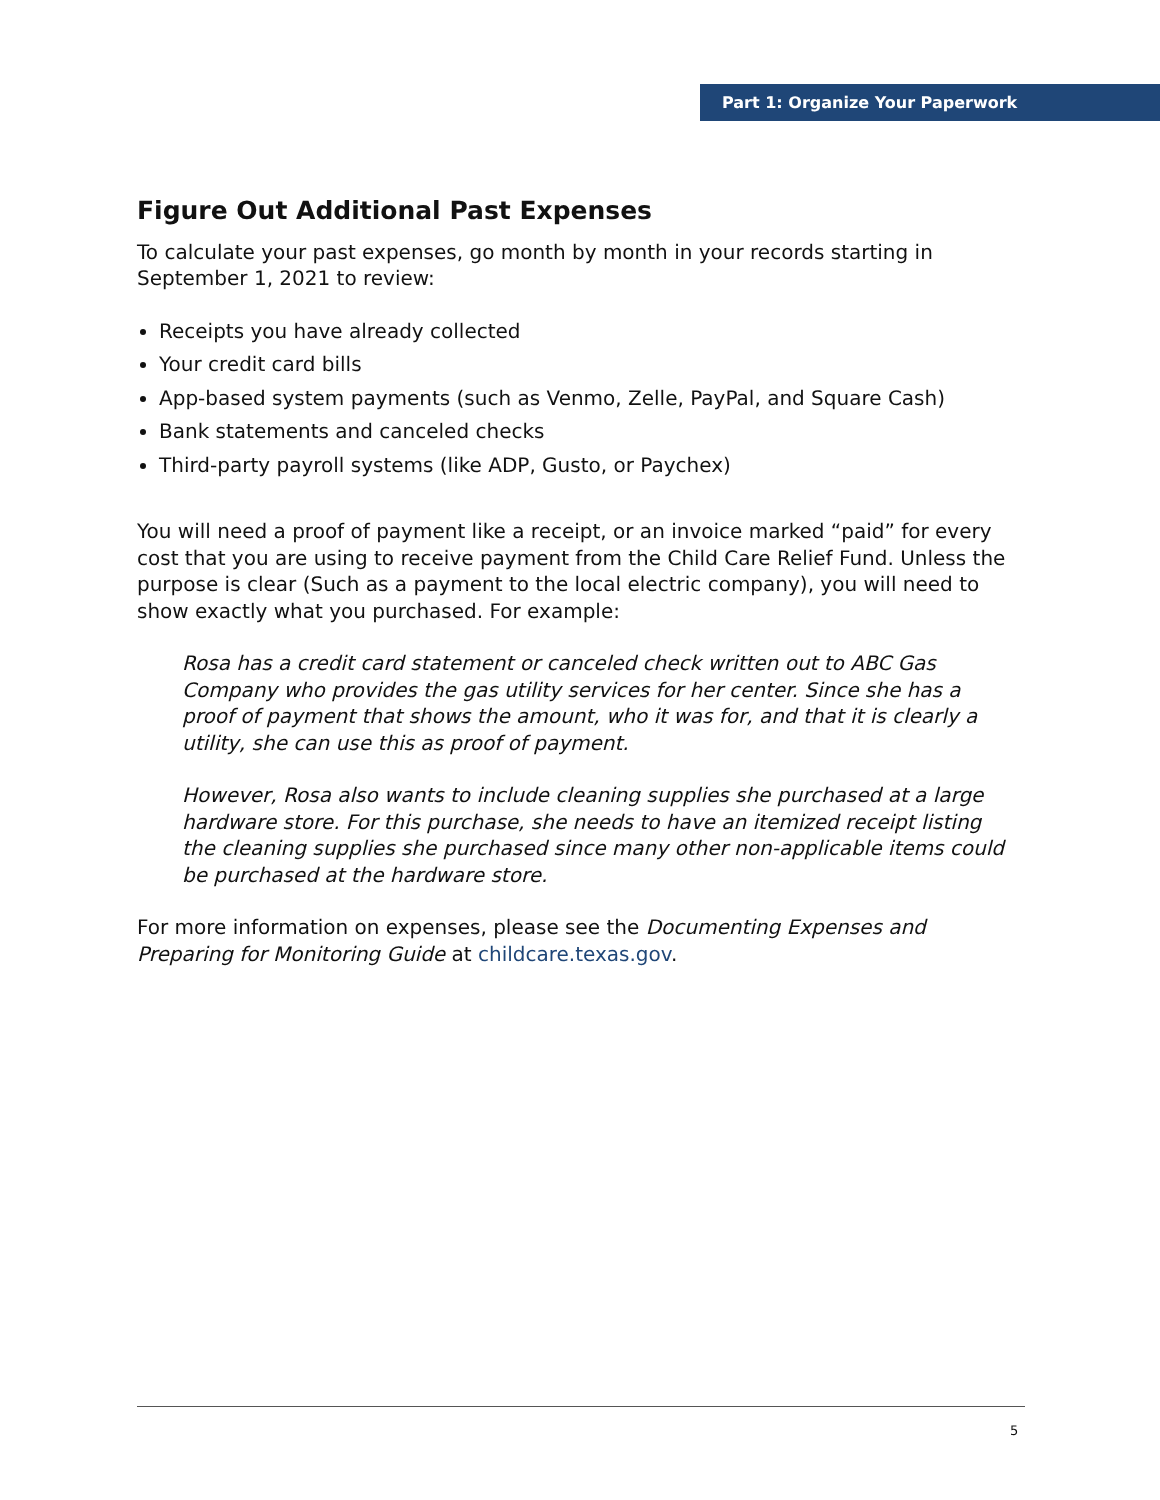Part 1: Organize Your Paperwork
Figure Out Additional Past Expenses
To calculate your past expenses, go month by month in your records starting in September 1, 2021 to review:
Receipts you have already collected
Your credit card bills
App-based system payments (such as Venmo, Zelle, PayPal, and Square Cash)
Bank statements and canceled checks
Third-party payroll systems (like ADP, Gusto, or Paychex)
You will need a proof of payment like a receipt, or an invoice marked “paid” for every cost that you are using to receive payment from the Child Care Relief Fund. Unless the purpose is clear (Such as a payment to the local electric company), you will need to show exactly what you purchased. For example:
Rosa has a credit card statement or canceled check written out to ABC Gas Company who provides the gas utility services for her center. Since she has a proof of payment that shows the amount, who it was for, and that it is clearly a utility, she can use this as proof of payment.
However, Rosa also wants to include cleaning supplies she purchased at a large hardware store. For this purchase, she needs to have an itemized receipt listing the cleaning supplies she purchased since many other non-applicable items could be purchased at the hardware store.
For more information on expenses, please see the Documenting Expenses and Preparing for Monitoring Guide at childcare.texas.gov.
5